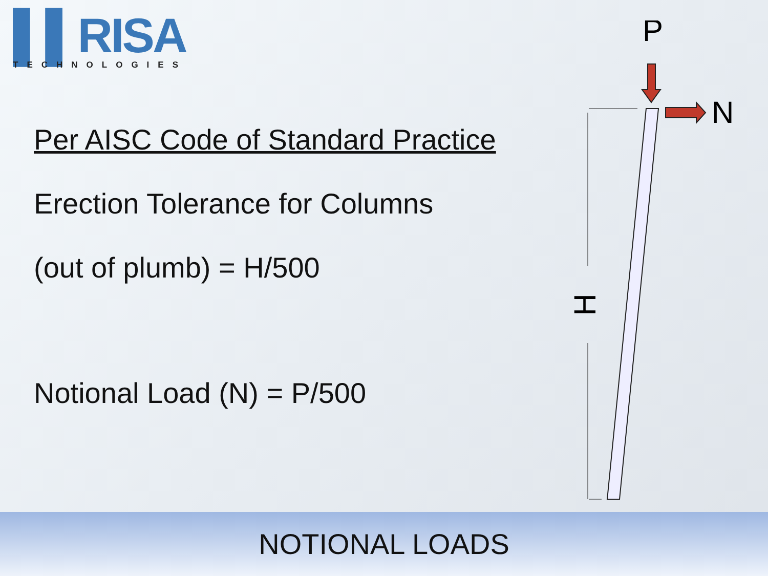▌▌RISA
TECHNOLOGIES
Per AISC Code of Standard Practice
Erection Tolerance for Columns
(out of plumb) = H/500
Notional Load (N) = P/500
P
N
H
NOTIONAL LOADS